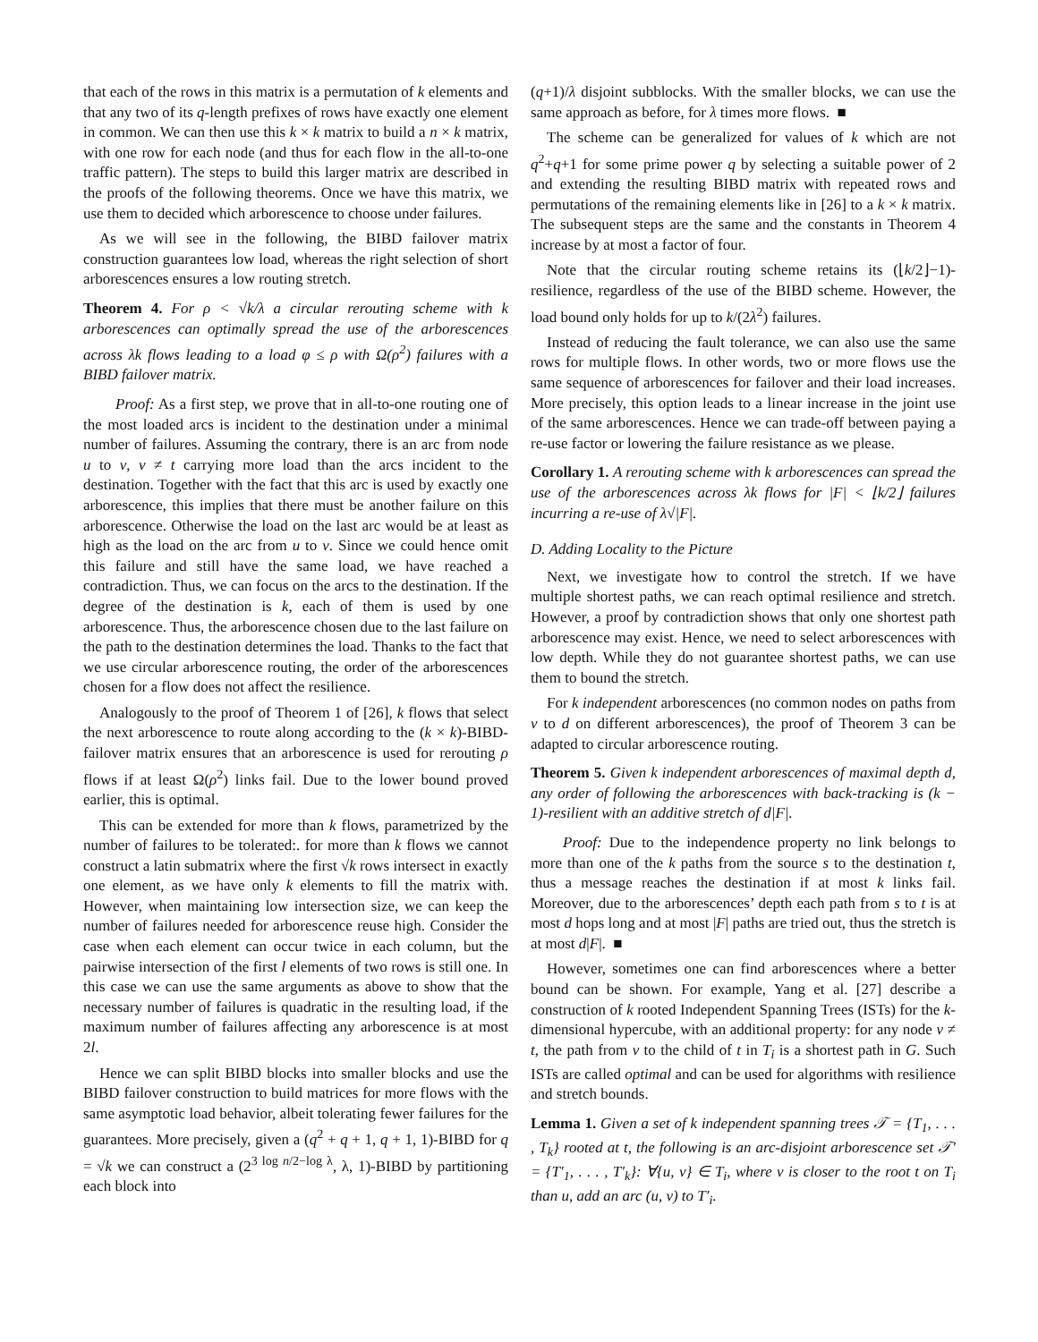that each of the rows in this matrix is a permutation of k elements and that any two of its q-length prefixes of rows have exactly one element in common. We can then use this k × k matrix to build a n × k matrix, with one row for each node (and thus for each flow in the all-to-one traffic pattern). The steps to build this larger matrix are described in the proofs of the following theorems. Once we have this matrix, we use them to decided which arborescence to choose under failures.
As we will see in the following, the BIBD failover matrix construction guarantees low load, whereas the right selection of short arborescences ensures a low routing stretch.
Theorem 4. For ρ < √k/λ a circular rerouting scheme with k arborescences can optimally spread the use of the arborescences across λk flows leading to a load φ ≤ ρ with Ω(ρ<sup>2</sup>) failures with a BIBD failover matrix.
Proof: As a first step, we prove that in all-to-one routing one of the most loaded arcs is incident to the destination under a minimal number of failures. Assuming the contrary, there is an arc from node u to v, v ≠ t carrying more load than the arcs incident to the destination. Together with the fact that this arc is used by exactly one arborescence, this implies that there must be another failure on this arborescence. Otherwise the load on the last arc would be at least as high as the load on the arc from u to v. Since we could hence omit this failure and still have the same load, we have reached a contradiction. Thus, we can focus on the arcs to the destination. If the degree of the destination is k, each of them is used by one arborescence. Thus, the arborescence chosen due to the last failure on the path to the destination determines the load. Thanks to the fact that we use circular arborescence routing, the order of the arborescences chosen for a flow does not affect the resilience.
Analogously to the proof of Theorem 1 of [26], k flows that select the next arborescence to route along according to the (k × k)-BIBD-failover matrix ensures that an arborescence is used for rerouting ρ flows if at least Ω(ρ<sup>2</sup>) links fail. Due to the lower bound proved earlier, this is optimal.
This can be extended for more than k flows, parametrized by the number of failures to be tolerated:. for more than k flows we cannot construct a latin submatrix where the first √k rows intersect in exactly one element, as we have only k elements to fill the matrix with. However, when maintaining low intersection size, we can keep the number of failures needed for arborescence reuse high. Consider the case when each element can occur twice in each column, but the pairwise intersection of the first l elements of two rows is still one. In this case we can use the same arguments as above to show that the necessary number of failures is quadratic in the resulting load, if the maximum number of failures affecting any arborescence is at most 2l.
Hence we can split BIBD blocks into smaller blocks and use the BIBD failover construction to build matrices for more flows with the same asymptotic load behavior, albeit tolerating fewer failures for the guarantees. More precisely, given a (q<sup>2</sup> + q + 1, q + 1, 1)-BIBD for q = √k we can construct a (2<sup>3 log n/2−log λ</sup>, λ, 1)-BIBD by partitioning each block into
(q+1)/λ disjoint subblocks. With the smaller blocks, we can use the same approach as before, for λ times more flows. ■
The scheme can be generalized for values of k which are not q<sup>2</sup>+q+1 for some prime power q by selecting a suitable power of 2 and extending the resulting BIBD matrix with repeated rows and permutations of the remaining elements like in [26] to a k × k matrix. The subsequent steps are the same and the constants in Theorem 4 increase by at most a factor of four.
Note that the circular routing scheme retains its (⌊k/2⌋−1)-resilience, regardless of the use of the BIBD scheme. However, the load bound only holds for up to k/(2λ<sup>2</sup>) failures.
Instead of reducing the fault tolerance, we can also use the same rows for multiple flows. In other words, two or more flows use the same sequence of arborescences for failover and their load increases. More precisely, this option leads to a linear increase in the joint use of the same arborescences. Hence we can trade-off between paying a re-use factor or lowering the failure resistance as we please.
Corollary 1. A rerouting scheme with k arborescences can spread the use of the arborescences across λk flows for |F| < ⌊k/2⌋ failures incurring a re-use of λ√|F|.
D. Adding Locality to the Picture
Next, we investigate how to control the stretch. If we have multiple shortest paths, we can reach optimal resilience and stretch. However, a proof by contradiction shows that only one shortest path arborescence may exist. Hence, we need to select arborescences with low depth. While they do not guarantee shortest paths, we can use them to bound the stretch.
For k independent arborescences (no common nodes on paths from v to d on different arborescences), the proof of Theorem 3 can be adapted to circular arborescence routing.
Theorem 5. Given k independent arborescences of maximal depth d, any order of following the arborescences with back-tracking is (k − 1)-resilient with an additive stretch of d|F|.
Proof: Due to the independence property no link belongs to more than one of the k paths from the source s to the destination t, thus a message reaches the destination if at most k links fail. Moreover, due to the arborescences’ depth each path from s to t is at most d hops long and at most |F| paths are tried out, thus the stretch is at most d|F|. ■
However, sometimes one can find arborescences where a better bound can be shown. For example, Yang et al. [27] describe a construction of k rooted Independent Spanning Trees (ISTs) for the k-dimensional hypercube, with an additional property: for any node v ≠ t, the path from v to the child of t in T<sub>i</sub> is a shortest path in G. Such ISTs are called optimal and can be used for algorithms with resilience and stretch bounds.
Lemma 1. Given a set of k independent spanning trees 𝒯 = {T<sub>1</sub>, . . . , T<sub>k</sub>} rooted at t, the following is an arc-disjoint arborescence set 𝒯′ = {T′<sub>1</sub>, . . . , T′<sub>k</sub>}: ∀{u, v} ∈ T<sub>i</sub>, where v is closer to the root t on T<sub>i</sub> than u, add an arc (u, v) to T′<sub>i</sub>.